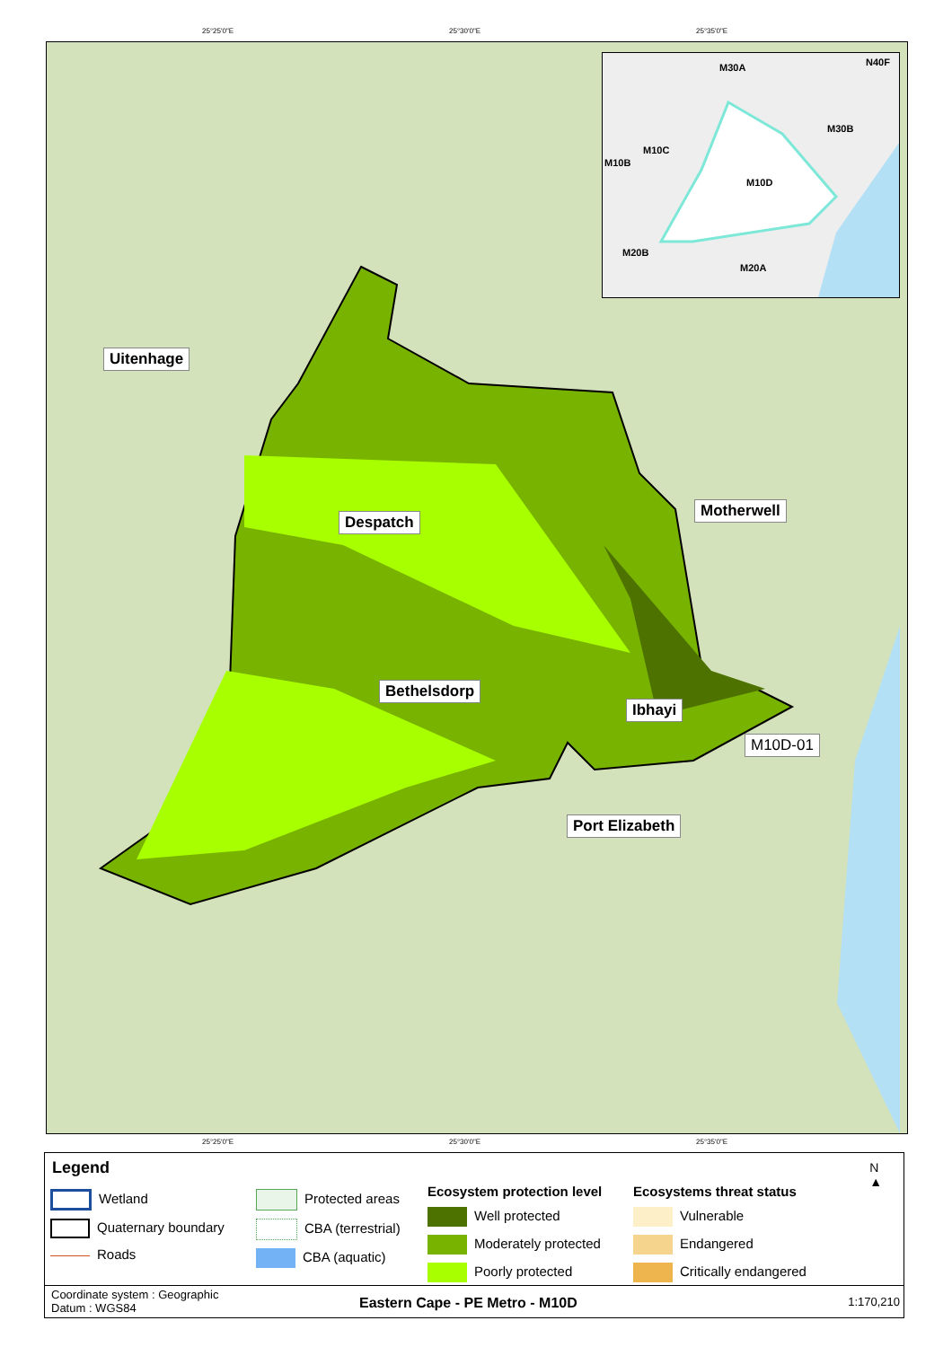25°25'0"E 25°30'0"E 25°35'0"E
Uitenhage
Despatch
Motherwell
Bethelsdorp
Ibhayi
M10D-01
Port Elizabeth
M30A N40F
M30B
M10C
M10B
M10D
M20B
M20A
25°25'0"E 25°30'0"E 25°35'0"E
Legend
Wetland
Quaternary boundary
Roads
Protected areas
CBA (terrestrial)
CBA (aquatic)
Ecosystem protection level
Well protected
Moderately protected
Poorly protected
Ecosystems threat status
Vulnerable
Endangered
Critically endangered
N
▲
Coordinate system : Geographic
Datum : WGS84
Eastern Cape - PE Metro - M10D 1:170,210